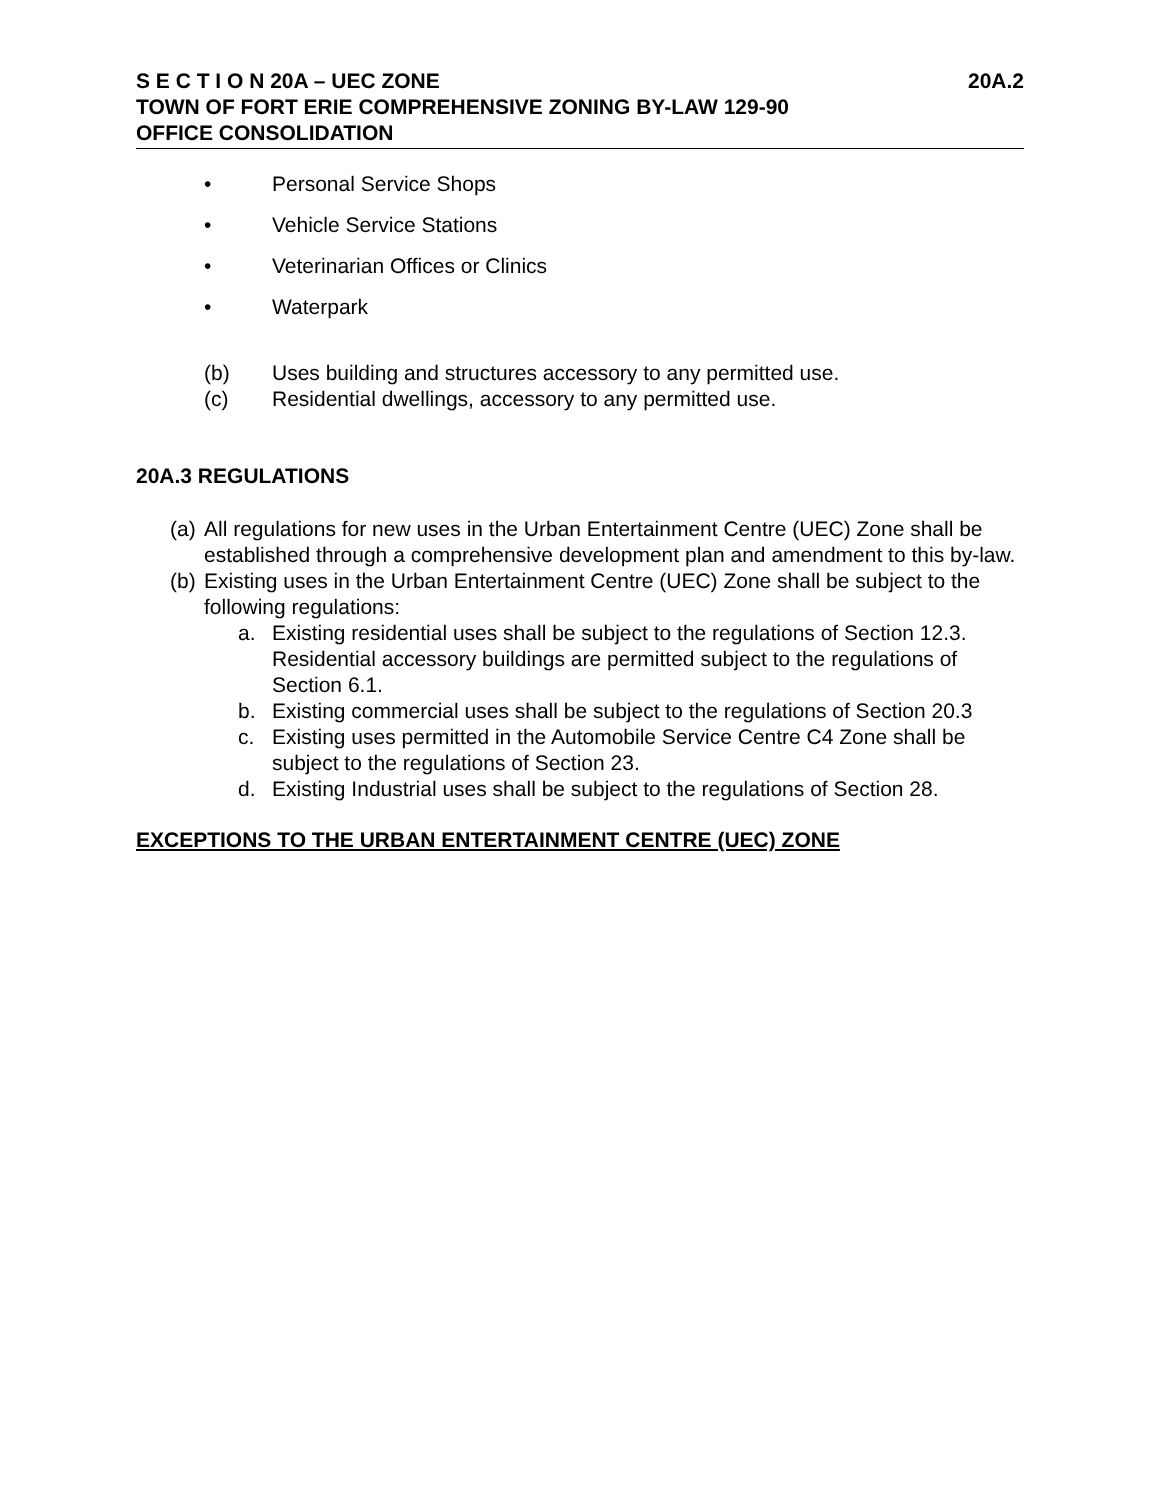S E C T I O N 20A – UEC ZONE 20A.2
TOWN OF FORT ERIE COMPREHENSIVE ZONING BY-LAW 129-90
OFFICE CONSOLIDATION
• Personal Service Shops
• Vehicle Service Stations
• Veterinarian Offices or Clinics
• Waterpark
(b) Uses building and structures accessory to any permitted use.
(c) Residential dwellings, accessory to any permitted use.
20A.3 REGULATIONS
(a) All regulations for new uses in the Urban Entertainment Centre (UEC) Zone shall be established through a comprehensive development plan and amendment to this by-law.
(b) Existing uses in the Urban Entertainment Centre (UEC) Zone shall be subject to the following regulations:
a. Existing residential uses shall be subject to the regulations of Section 12.3. Residential accessory buildings are permitted subject to the regulations of Section 6.1.
b. Existing commercial uses shall be subject to the regulations of Section 20.3
c. Existing uses permitted in the Automobile Service Centre C4 Zone shall be subject to the regulations of Section 23.
d. Existing Industrial uses shall be subject to the regulations of Section 28.
EXCEPTIONS TO THE URBAN ENTERTAINMENT CENTRE (UEC) ZONE